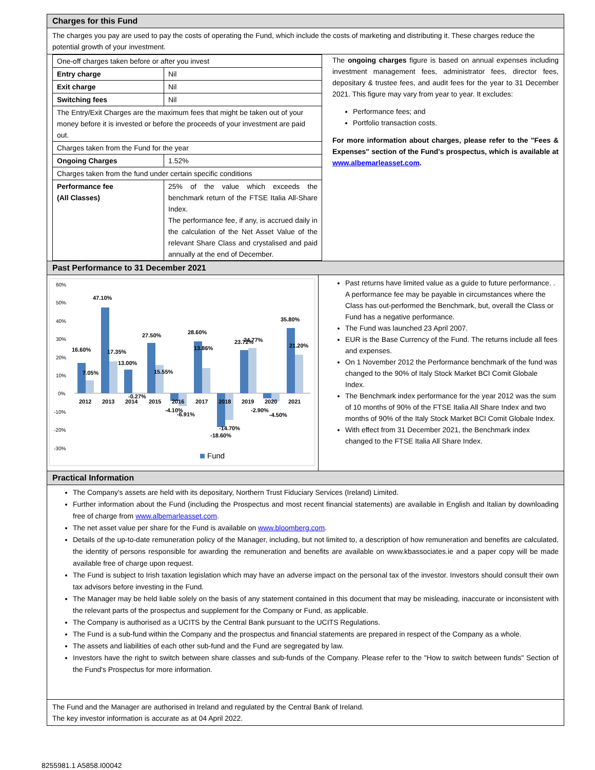Charges for this Fund
The charges you pay are used to pay the costs of operating the Fund, which include the costs of marketing and distributing it. These charges reduce the potential growth of your investment.
| One-off charges taken before or after you invest | |
| Entry charge | Nil |
| Exit charge | Nil |
| Switching fees | Nil |
| The Entry/Exit Charges are the maximum fees that might be taken out of your money before it is invested or before the proceeds of your investment are paid out. | |
| Charges taken from the Fund for the year | |
| Ongoing Charges | 1.52% |
| Charges taken from the fund under certain specific conditions | |
| Performance fee (All Classes) | 25% of the value which exceeds the benchmark return of the FTSE Italia All-Share Index. The performance fee, if any, is accrued daily in the calculation of the Net Asset Value of the relevant Share Class and crystalised and paid annually at the end of December. |
The ongoing charges figure is based on annual expenses including investment management fees, administrator fees, director fees, depositary & trustee fees, and audit fees for the year to 31 December 2021. This figure may vary from year to year. It excludes:
Performance fees; and
Portfolio transaction costs.
For more information about charges, please refer to the "Fees & Expenses" section of the Fund's prospectus, which is available at www.albemarleasset.com.
Past Performance to 31 December 2021
60%
50%
40%
30%
20%
10%
0%
-10%
-20%
-30%
16.60%
7.05%
47.10%
17.35%
13.00%
-0.27%
27.50%
15.55%
-4.10%
-6.91%
28.60%
13.86%
-14.70%
-18.60%
23.72%
24.77%
-2.90%
-4.50%
35.80%
21.20%
2012
2013
2014
2015
2016
2017
2018
2019
2020
2021
Fund
Past returns have limited value as a guide to future performance. . A performance fee may be payable in circumstances where the Class has out-performed the Benchmark, but, overall the Class or Fund has a negative performance.
The Fund was launched 23 April 2007.
EUR is the Base Currency of the Fund. The returns include all fees and expenses.
On 1 November 2012 the Performance benchmark of the fund was changed to the 90% of Italy Stock Market BCI Comit Globale Index.
The Benchmark index performance for the year 2012 was the sum of 10 months of 90% of the FTSE Italia All Share Index and two months of 90% of the Italy Stock Market BCI Comit Globale Index.
With effect from 31 December 2021, the Benchmark index changed to the FTSE Italia All Share Index.
Practical Information
The Company's assets are held with its depositary, Northern Trust Fiduciary Services (Ireland) Limited.
Further information about the Fund (including the Prospectus and most recent financial statements) are available in English and Italian by downloading free of charge from www.albemarleasset.com.
The net asset value per share for the Fund is available on www.bloomberg.com.
Details of the up-to-date remuneration policy of the Manager, including, but not limited to, a description of how remuneration and benefits are calculated, the identity of persons responsible for awarding the remuneration and benefits are available on www.kbassociates.ie and a paper copy will be made available free of charge upon request.
The Fund is subject to Irish taxation legislation which may have an adverse impact on the personal tax of the investor. Investors should consult their own tax advisors before investing in the Fund.
The Manager may be held liable solely on the basis of any statement contained in this document that may be misleading, inaccurate or inconsistent with the relevant parts of the prospectus and supplement for the Company or Fund, as applicable.
The Company is authorised as a UCITS by the Central Bank pursuant to the UCITS Regulations.
The Fund is a sub-fund within the Company and the prospectus and financial statements are prepared in respect of the Company as a whole.
The assets and liabilities of each other sub-fund and the Fund are segregated by law.
Investors have the right to switch between share classes and sub-funds of the Company. Please refer to the "How to switch between funds" Section of the Fund's Prospectus for more information.
The Fund and the Manager are authorised in Ireland and regulated by the Central Bank of Ireland.
The key investor information is accurate as at 04 April 2022.
8255981.1 A5858.I00042